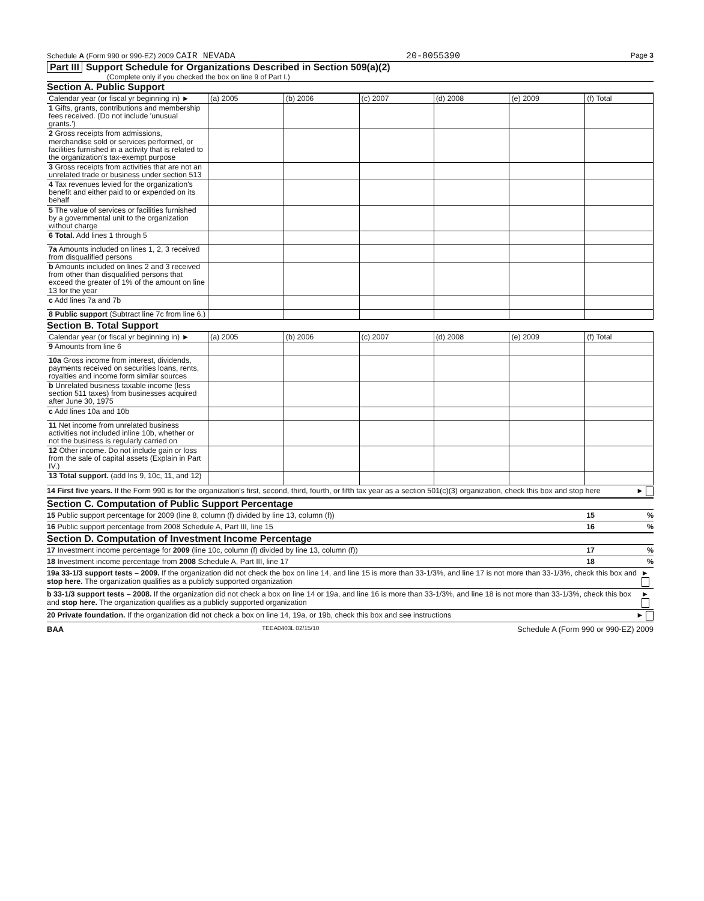Schedule A (Form 990 or 990-EZ) 2009 CAIR NEVADA 20-8055390 Page 3
Part III Support Schedule for Organizations Described in Section 509(a)(2)
(Complete only if you checked the box on line 9 of Part I.)
Section A. Public Support
| Calendar year (or fiscal yr beginning in) ► | (a) 2005 | (b) 2006 | (c) 2007 | (d) 2008 | (e) 2009 | (f) Total |
| --- | --- | --- | --- | --- | --- | --- |
| 1 Gifts, grants, contributions and membership fees received. (Do not include 'unusual grants.') | | | | | | |
| 2 Gross receipts from admissions, merchandise sold or services performed, or facilities furnished in a activity that is related to the organization's tax-exempt purpose | | | | | | |
| 3 Gross receipts from activities that are not an unrelated trade or business under section 513 | | | | | | |
| 4 Tax revenues levied for the organization's benefit and either paid to or expended on its behalf | | | | | | |
| 5 The value of services or facilities furnished by a governmental unit to the organization without charge | | | | | | |
| 6 Total. Add lines 1 through 5 | | | | | | |
| 7a Amounts included on lines 1, 2, 3 received from disqualified persons | | | | | | |
| b Amounts included on lines 2 and 3 received from other than disqualified persons that exceed the greater of 1% of the amount on line 13 for the year | | | | | | |
| c Add lines 7a and 7b | | | | | | |
| 8 Public support (Subtract line 7c from line 6.) | | | | | | |
Section B. Total Support
| Calendar year (or fiscal yr beginning in) ► | (a) 2005 | (b) 2006 | (c) 2007 | (d) 2008 | (e) 2009 | (f) Total |
| --- | --- | --- | --- | --- | --- | --- |
| 9 Amounts from line 6 | | | | | | |
| 10a Gross income from interest, dividends, payments received on securities loans, rents, royalties and income form similar sources | | | | | | |
| b Unrelated business taxable income (less section 511 taxes) from businesses acquired after June 30, 1975 | | | | | | |
| c Add lines 10a and 10b | | | | | | |
| 11 Net income from unrelated business activities not included inline 10b, whether or not the business is regularly carried on | | | | | | |
| 12 Other income. Do not include gain or loss from the sale of capital assets (Explain in Part IV.) | | | | | | |
| 13 Total support. (add lns 9, 10c, 11, and 12) | | | | | | |
14 First five years. If the Form 990 is for the organization's first, second, third, fourth, or fifth tax year as a section 501(c)(3) organization, check this box and stop here ►
Section C. Computation of Public Support Percentage
15 Public support percentage for 2009 (line 8, column (f) divided by line 13, column (f)) 15 %
16 Public support percentage from 2008 Schedule A, Part III, line 15 16 %
Section D. Computation of Investment Income Percentage
17 Investment income percentage for 2009 (line 10c, column (f) divided by line 13, column (f)) 17 %
18 Investment income percentage from 2008 Schedule A, Part III, line 17 18 %
19a 33-1/3 support tests – 2009. If the organization did not check the box on line 14, and line 15 is more than 33-1/3%, and line 17 is not more than 33-1/3%, check this box and stop here. The organization qualifies as a publicly supported organization ►
b 33-1/3 support tests – 2008. If the organization did not check a box on line 14 or 19a, and line 16 is more than 33-1/3%, and line 18 is not more than 33-1/3%, check this box and stop here. The organization qualifies as a publicly supported organization ►
20 Private foundation. If the organization did not check a box on line 14, 19a, or 19b, check this box and see instructions ►
BAA TEEA0403L 02/15/10 Schedule A (Form 990 or 990-EZ) 2009